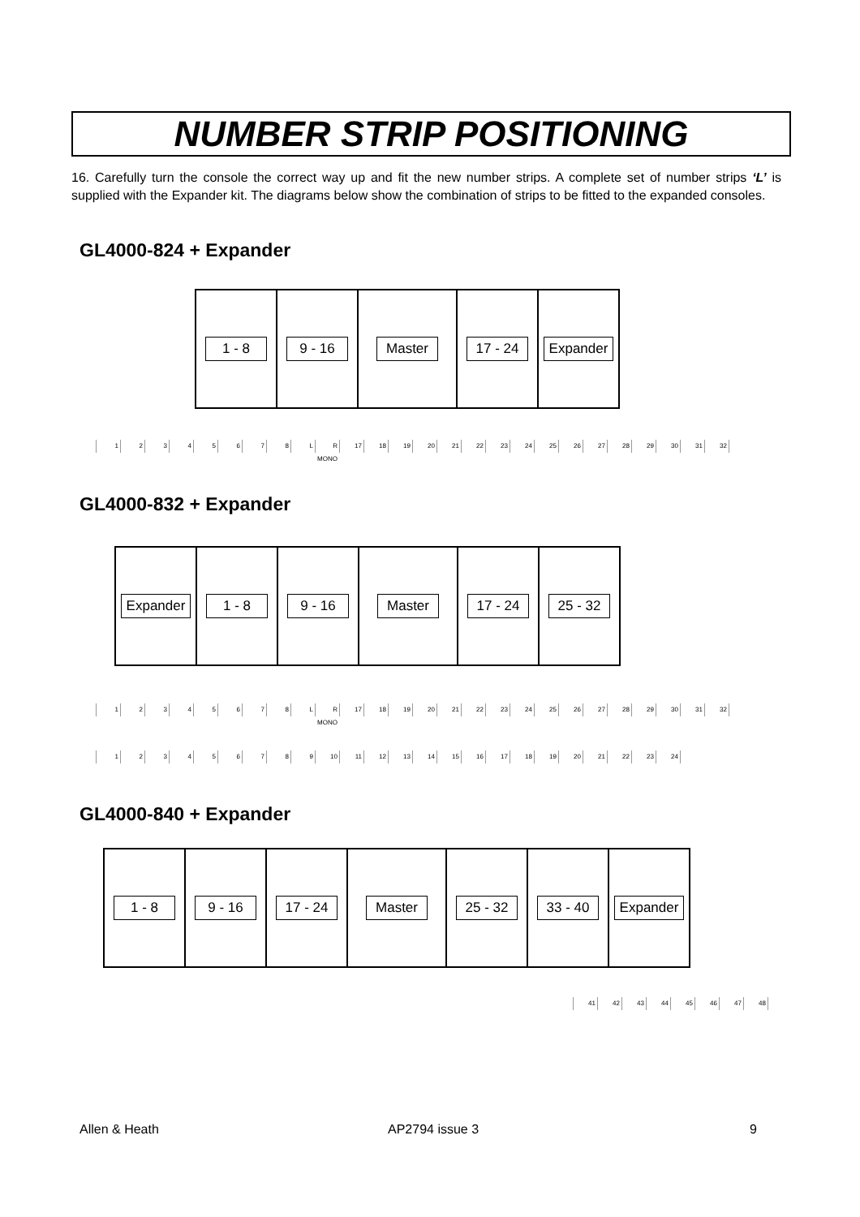NUMBER STRIP POSITIONING
16. Carefully turn the console the correct way up and fit the new number strips. A complete set of number strips ‘L’ is supplied with the Expander kit. The diagrams below show the combination of strips to be fitted to the expanded consoles.
GL4000-824 + Expander
1 - 8 9 - 16 Master 17 - 24 Expander
12345678 L R MONO 17 18 19 20 21 22 23 24 25 26 27 28 29 30 31 32
GL4000-832 + Expander
Expander 1 - 8 9 - 16 Master 17 - 24 25 - 32
12345678 L R MONO 17 18 19 20 21 22 23 24 25 26 27 28 29 30 31 32
123456789 10 11 12 13 14 15 16 17 18 19 20 21 22 23 24
GL4000-840 + Expander
1 - 8 9 - 16 17 - 24 Master 25 - 32 33 - 40 Expander
41 42 43 44 45 46 47 48
Allen & Heath AP2794 issue 3 9